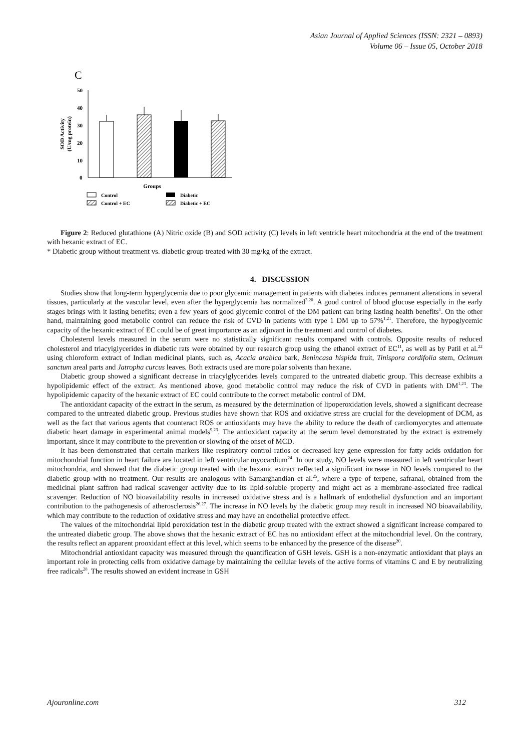Asian Journal of Applied Sciences (ISSN: 2321 – 0893)
Volume 06 – Issue 05, October 2018
C
50
40
30
20
10
0
SOD Activity
(U/mg protein)
Groups
Control
Diabetic
Control + EC
Diabetic + EC
Figure 2: Reduced glutathione (A) Nitric oxide (B) and SOD activity (C) levels in left ventricle heart mitochondria at the end of the treatment with hexanic extract of EC.
* Diabetic group without treatment vs. diabetic group treated with 30 mg/kg of the extract.
4. DISCUSSION
Studies show that long-term hyperglycemia due to poor glycemic management in patients with diabetes induces permanent alterations in several tissues, particularly at the vascular level, even after the hyperglycemia has normalized<sup>3,20</sup>. A good control of blood glucose especially in the early stages brings with it lasting benefits; even a few years of good glycemic control of the DM patient can bring lasting health benefits<sup>1</sup>. On the other hand, maintaining good metabolic control can reduce the risk of CVD in patients with type 1 DM up to 57%<sup>1,21</sup>. Therefore, the hypoglycemic capacity of the hexanic extract of EC could be of great importance as an adjuvant in the treatment and control of diabetes.
Cholesterol levels measured in the serum were no statistically significant results compared with controls. Opposite results of reduced cholesterol and triacylglycerides in diabetic rats were obtained by our research group using the ethanol extract of EC<sup>11</sup>, as well as by Patil et al.<sup>22</sup> using chloroform extract of Indian medicinal plants, such as, Acacia arabica bark, Benincasa hispida fruit, Tinispora cordifolia stem, Ocimum sanctum areal parts and Jatropha curcus leaves. Both extracts used are more polar solvents than hexane.
Diabetic group showed a significant decrease in triacylglycerides levels compared to the untreated diabetic group. This decrease exhibits a hypolipidemic effect of the extract. As mentioned above, good metabolic control may reduce the risk of CVD in patients with DM<sup>1,23</sup>. The hypolipidemic capacity of the hexanic extract of EC could contribute to the correct metabolic control of DM.
The antioxidant capacity of the extract in the serum, as measured by the determination of lipoperoxidation levels, showed a significant decrease compared to the untreated diabetic group. Previous studies have shown that ROS and oxidative stress are crucial for the development of DCM, as well as the fact that various agents that counteract ROS or antioxidants may have the ability to reduce the death of cardiomyocytes and attenuate diabetic heart damage in experimental animal models<sup>9,23</sup>. The antioxidant capacity at the serum level demonstrated by the extract is extremely important, since it may contribute to the prevention or slowing of the onset of MCD.
It has been demonstrated that certain markers like respiratory control ratios or decreased key gene expression for fatty acids oxidation for mitochondrial function in heart failure are located in left ventricular myocardium<sup>24</sup>. In our study, NO levels were measured in left ventricular heart mitochondria, and showed that the diabetic group treated with the hexanic extract reflected a significant increase in NO levels compared to the diabetic group with no treatment. Our results are analogous with Samarghandian et al.<sup>25</sup>, where a type of terpene, safranal, obtained from the medicinal plant saffron had radical scavenger activity due to its lipid-soluble property and might act as a membrane-associated free radical scavenger. Reduction of NO bioavailability results in increased oxidative stress and is a hallmark of endothelial dysfunction and an important contribution to the pathogenesis of atherosclerosis<sup>26,27</sup>. The increase in NO levels by the diabetic group may result in increased NO bioavailability, which may contribute to the reduction of oxidative stress and may have an endothelial protective effect.
The values of the mitochondrial lipid peroxidation test in the diabetic group treated with the extract showed a significant increase compared to the untreated diabetic group. The above shows that the hexanic extract of EC has no antioxidant effect at the mitochondrial level. On the contrary, the results reflect an apparent prooxidant effect at this level, which seems to be enhanced by the presence of the disease<sup>20</sup>.
Mitochondrial antioxidant capacity was measured through the quantification of GSH levels. GSH is a non-enzymatic antioxidant that plays an important role in protecting cells from oxidative damage by maintaining the cellular levels of the active forms of vitamins C and E by neutralizing free radicals<sup>28</sup>. The results showed an evident increase in GSH
Ajouronline.com 312